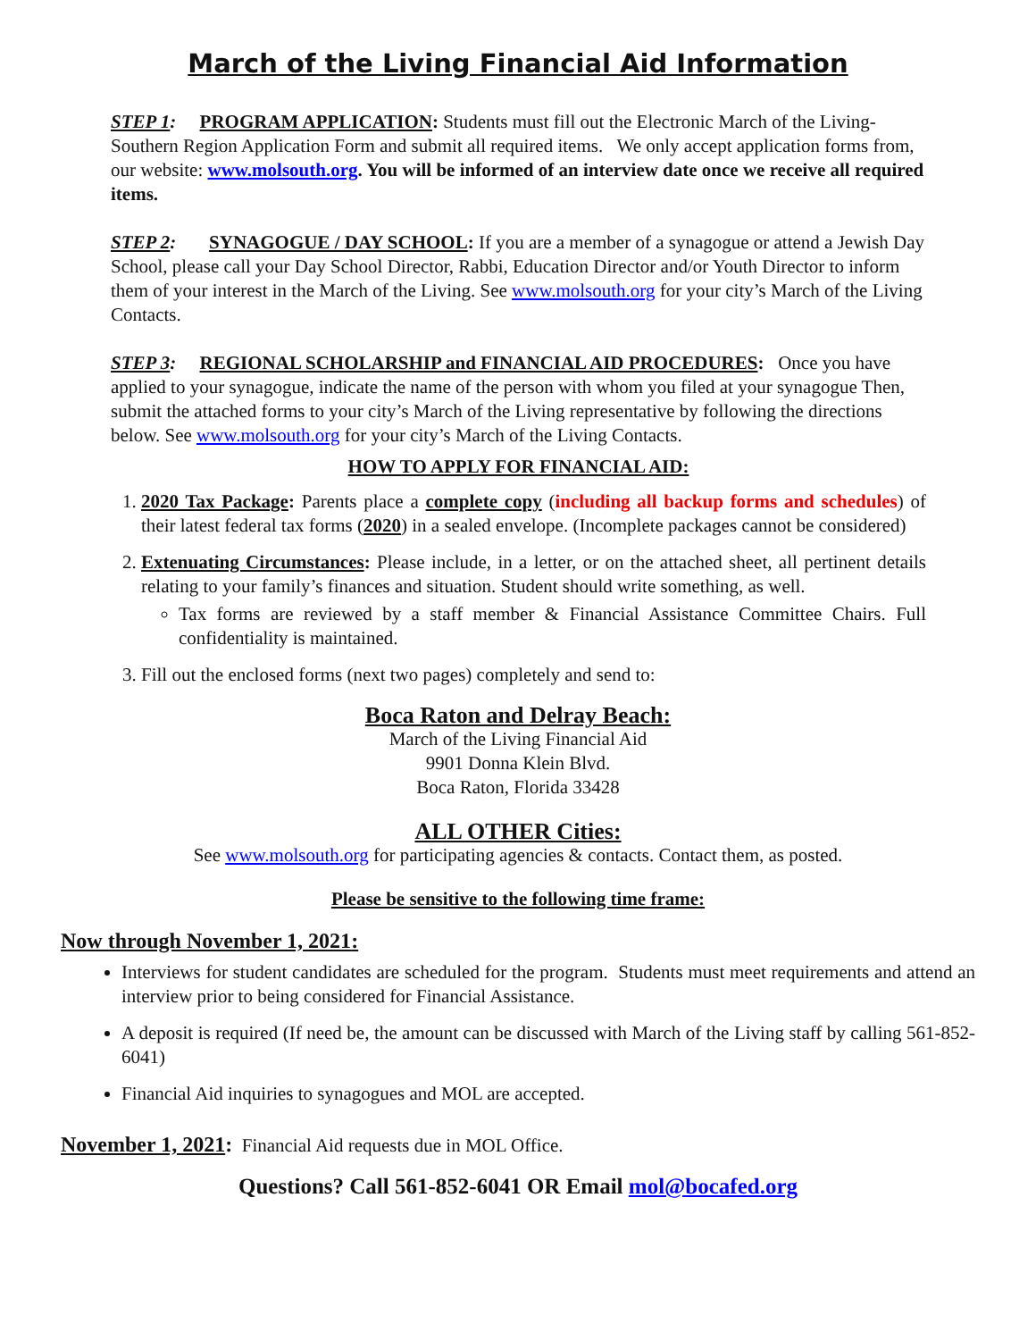March of the Living Financial Aid Information
STEP 1: PROGRAM APPLICATION: Students must fill out the Electronic March of the Living-Southern Region Application Form and submit all required items. We only accept application forms from, our website: www.molsouth.org. You will be informed of an interview date once we receive all required items.
STEP 2: SYNAGOGUE / DAY SCHOOL: If you are a member of a synagogue or attend a Jewish Day School, please call your Day School Director, Rabbi, Education Director and/or Youth Director to inform them of your interest in the March of the Living. See www.molsouth.org for your city’s March of the Living Contacts.
STEP 3: REGIONAL SCHOLARSHIP and FINANCIAL AID PROCEDURES: Once you have applied to your synagogue, indicate the name of the person with whom you filed at your synagogue Then, submit the attached forms to your city’s March of the Living representative by following the directions below. See www.molsouth.org for your city’s March of the Living Contacts.
HOW TO APPLY FOR FINANCIAL AID:
1. 2020 Tax Package: Parents place a complete copy (including all backup forms and schedules) of their latest federal tax forms (2020) in a sealed envelope. (Incomplete packages cannot be considered)
2. Extenuating Circumstances: Please include, in a letter, or on the attached sheet, all pertinent details relating to your family’s finances and situation. Student should write something, as well.
Tax forms are reviewed by a staff member & Financial Assistance Committee Chairs. Full confidentiality is maintained.
3. Fill out the enclosed forms (next two pages) completely and send to:
Boca Raton and Delray Beach:
March of the Living Financial Aid
9901 Donna Klein Blvd.
Boca Raton, Florida 33428
ALL OTHER Cities:
See www.molsouth.org for participating agencies & contacts. Contact them, as posted.
Please be sensitive to the following time frame:
Now through November 1, 2021:
Interviews for student candidates are scheduled for the program. Students must meet requirements and attend an interview prior to being considered for Financial Assistance.
A deposit is required (If need be, the amount can be discussed with March of the Living staff by calling 561-852-6041)
Financial Aid inquiries to synagogues and MOL are accepted.
November 1, 2021: Financial Aid requests due in MOL Office.
Questions? Call 561-852-6041 OR Email mol@bocafed.org